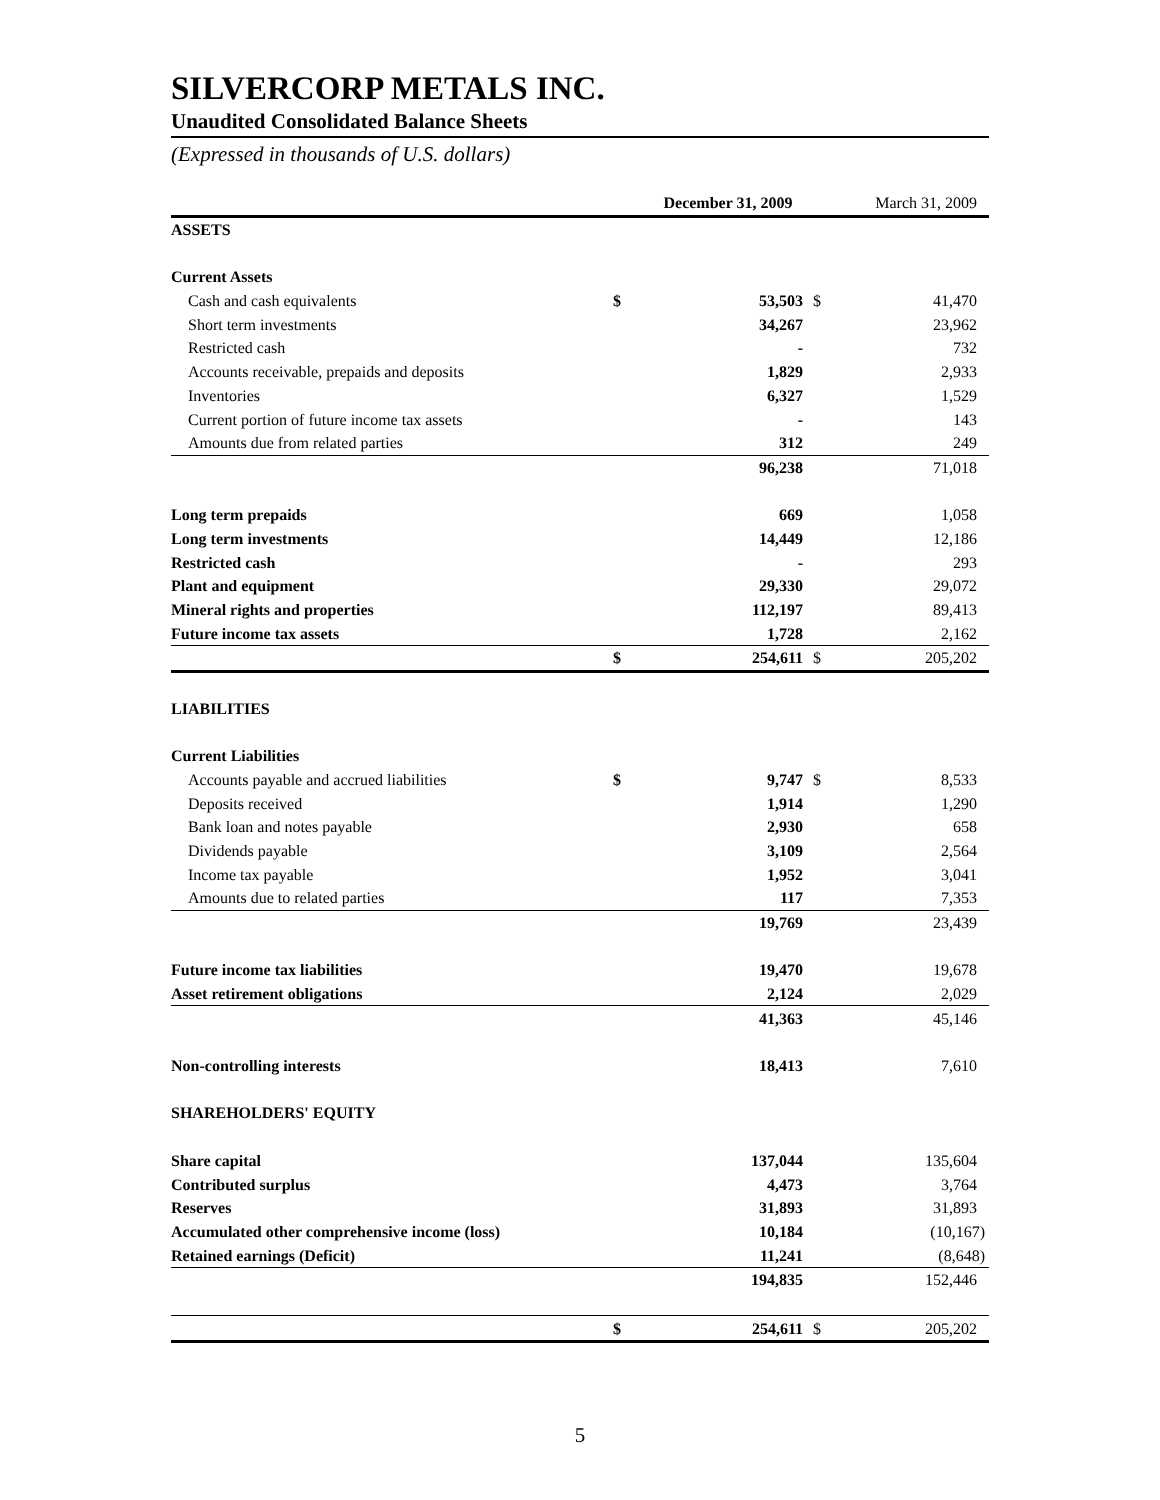SILVERCORP METALS INC.
Unaudited Consolidated Balance Sheets
(Expressed in thousands of U.S. dollars)
| | | December 31, 2009 | | March 31, 2009 |
| ASSETS | | | | |
| Current Assets | | | | |
| Cash and cash equivalents | $ | 53,503 | $ | 41,470 |
| Short term investments | | 34,267 | | 23,962 |
| Restricted cash | | - | | 732 |
| Accounts receivable, prepaids and deposits | | 1,829 | | 2,933 |
| Inventories | | 6,327 | | 1,529 |
| Current portion of future income tax assets | | - | | 143 |
| Amounts due from related parties | | 312 | | 249 |
| | | 96,238 | | 71,018 |
| Long term prepaids | | 669 | | 1,058 |
| Long term investments | | 14,449 | | 12,186 |
| Restricted cash | | - | | 293 |
| Plant and equipment | | 29,330 | | 29,072 |
| Mineral rights and properties | | 112,197 | | 89,413 |
| Future income tax assets | | 1,728 | | 2,162 |
| | $ | 254,611 | $ | 205,202 |
| LIABILITIES | | | | |
| Current Liabilities | | | | |
| Accounts payable and accrued liabilities | $ | 9,747 | $ | 8,533 |
| Deposits received | | 1,914 | | 1,290 |
| Bank loan and notes payable | | 2,930 | | 658 |
| Dividends payable | | 3,109 | | 2,564 |
| Income tax payable | | 1,952 | | 3,041 |
| Amounts due to related parties | | 117 | | 7,353 |
| | | 19,769 | | 23,439 |
| Future income tax liabilities | | 19,470 | | 19,678 |
| Asset retirement obligations | | 2,124 | | 2,029 |
| | | 41,363 | | 45,146 |
| Non-controlling interests | | 18,413 | | 7,610 |
| SHAREHOLDERS' EQUITY | | | | |
| Share capital | | 137,044 | | 135,604 |
| Contributed surplus | | 4,473 | | 3,764 |
| Reserves | | 31,893 | | 31,893 |
| Accumulated other comprehensive income (loss) | | 10,184 | | (10,167) |
| Retained earnings (Deficit) | | 11,241 | | (8,648) |
| | | 194,835 | | 152,446 |
| | $ | 254,611 | $ | 205,202 |
5